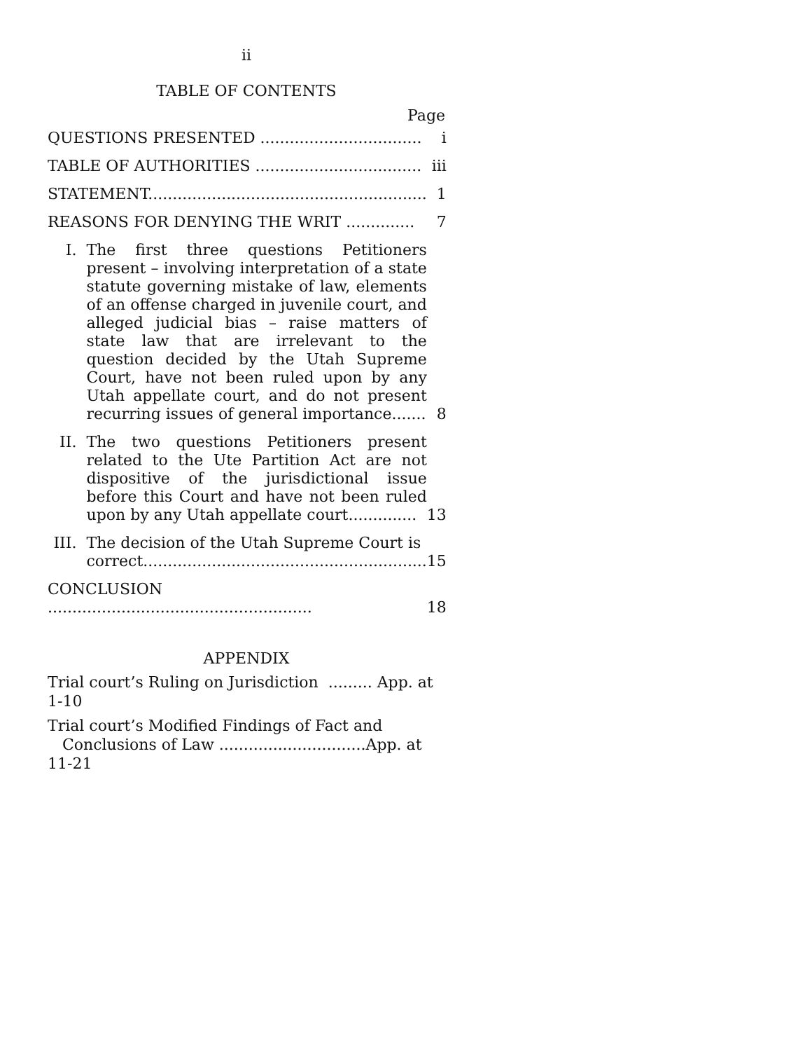ii
TABLE OF CONTENTS
Page
| QUESTIONS PRESENTED ................................. | | i |
| TABLE OF AUTHORITIES .................................. | | iii |
| STATEMENT......................................................... | | 1 |
| REASONS FOR DENYING THE WRIT .............. | | 7 |
| I. | The first three questions Petitioners present – involving interpretation of a state statute governing mistake of law, elements of an offense charged in juvenile court, and alleged judicial bias – raise matters of state law that are irrelevant to the question decided by the Utah Supreme Court, have not been ruled upon by any Utah appellate court, and do not present recurring issues of general importance....... | 8 |
| II. | The two questions Petitioners present related to the Ute Partition Act are not dispositive of the jurisdictional issue before this Court and have not been ruled upon by any Utah appellate court.............. | 13 |
| III. | The decision of the Utah Supreme Court is correct.......................................................... | 15 |
| CONCLUSION ...................................................... | | 18 |
APPENDIX
Trial court’s Ruling on Jurisdiction ......... App. at 1-10
Trial court’s Modified Findings of Fact and
Conclusions of Law ..............................App. at 11-21